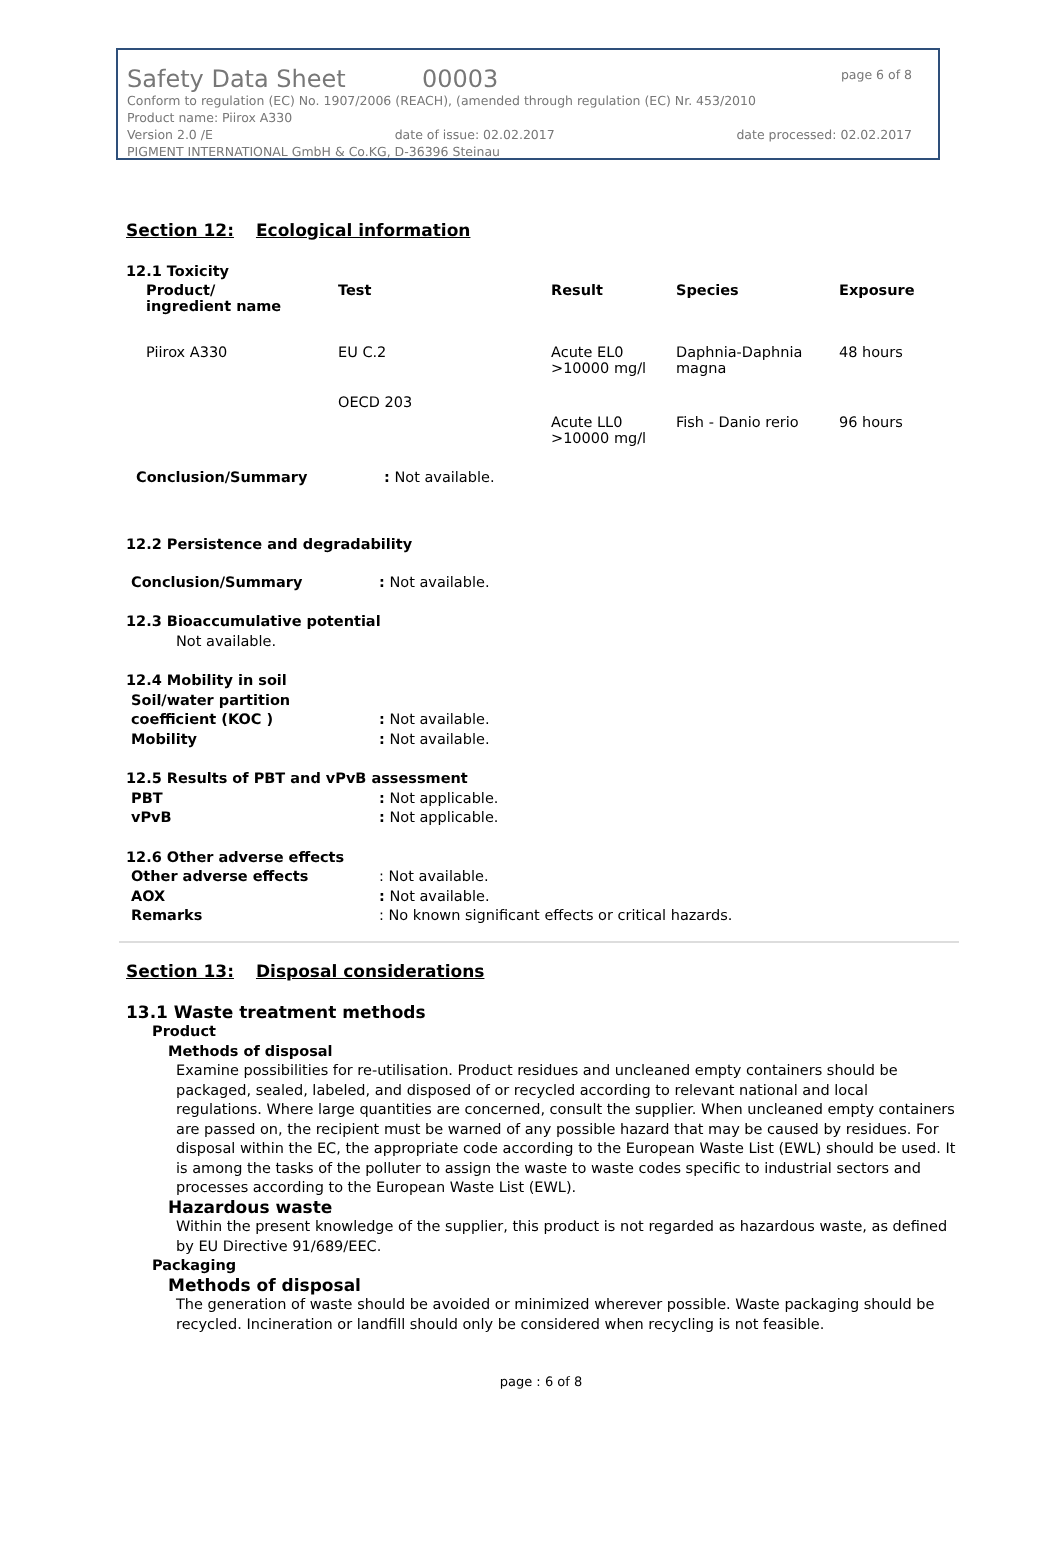Safety Data Sheet 00003 page 6 of 8
Conform to regulation (EC) No. 1907/2006 (REACH), (amended through regulation (EC) Nr. 453/2010
Product name: Piirox A330
Version 2.0 /E date of issue: 02.02.2017 date processed: 02.02.2017
PIGMENT INTERNATIONAL GmbH & Co.KG, D-36396 Steinau
Section 12: Ecological information
12.1 Toxicity
| Product/ ingredient name | Test | Result | Species | Exposure |
| --- | --- | --- | --- | --- |
| Piirox A330 | EU C.2 | Acute EL0 >10000 mg/l | Daphnia-Daphnia magna | 48 hours |
| | OECD 203 | Acute LL0 >10000 mg/l | Fish - Danio rerio | 96 hours |
Conclusion/Summary: Not available.
12.2 Persistence and degradability
Conclusion/Summary: Not available.
12.3 Bioaccumulative potential
Not available.
12.4 Mobility in soil
Soil/water partition
coefficient (KOC )
: Not available. Mobility: Not available.
12.5 Results of PBT and vPvB assessment
PBT: Not applicable. vPvB: Not applicable.
12.6 Other adverse effects
Other adverse effects: Not available. AOX: Not available. Remarks: No known significant effects or critical hazards.
Section 13: Disposal considerations
13.1 Waste treatment methods
Product
Methods of disposal
Examine possibilities for re-utilisation. Product residues and uncleaned empty containers should be packaged, sealed, labeled, and disposed of or recycled according to relevant national and local regulations. Where large quantities are concerned, consult the supplier. When uncleaned empty containers are passed on, the recipient must be warned of any possible hazard that may be caused by residues. For disposal within the EC, the appropriate code according to the European Waste List (EWL) should be used. It is among the tasks of the polluter to assign the waste to waste codes specific to industrial sectors and processes according to the European Waste List (EWL).
Hazardous waste
Within the present knowledge of the supplier, this product is not regarded as hazardous waste, as defined by EU Directive 91/689/EEC.
Packaging
Methods of disposal
The generation of waste should be avoided or minimized wherever possible. Waste packaging should be recycled. Incineration or landfill should only be considered when recycling is not feasible.
page : 6 of 8